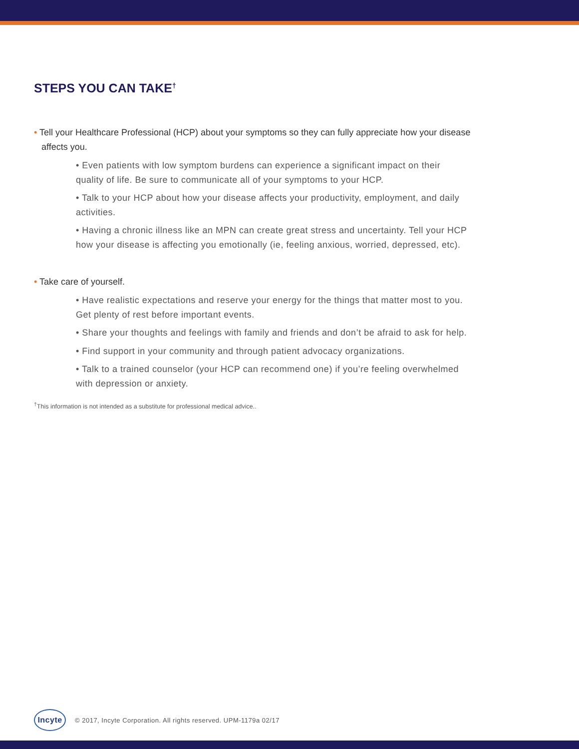STEPS YOU CAN TAKE<sup>†</sup>
• Tell your Healthcare Professional (HCP) about your symptoms so they can fully appreciate how your disease affects you.
• Even patients with low symptom burdens can experience a significant impact on their quality of life. Be sure to communicate all of your symptoms to your HCP.
• Talk to your HCP about how your disease affects your productivity, employment, and daily activities.
• Having a chronic illness like an MPN can create great stress and uncertainty. Tell your HCP how your disease is affecting you emotionally (ie, feeling anxious, worried, depressed, etc).
• Take care of yourself.
• Have realistic expectations and reserve your energy for the things that matter most to you. Get plenty of rest before important events.
• Share your thoughts and feelings with family and friends and don’t be afraid to ask for help.
• Find support in your community and through patient advocacy organizations.
• Talk to a trained counselor (your HCP can recommend one) if you’re feeling overwhelmed with depression or anxiety.
<sup>†</sup> This information is not intended as a substitute for professional medical advice..
Incyte
© 2017, Incyte Corporation. All rights reserved. UPM-1179a 02/17